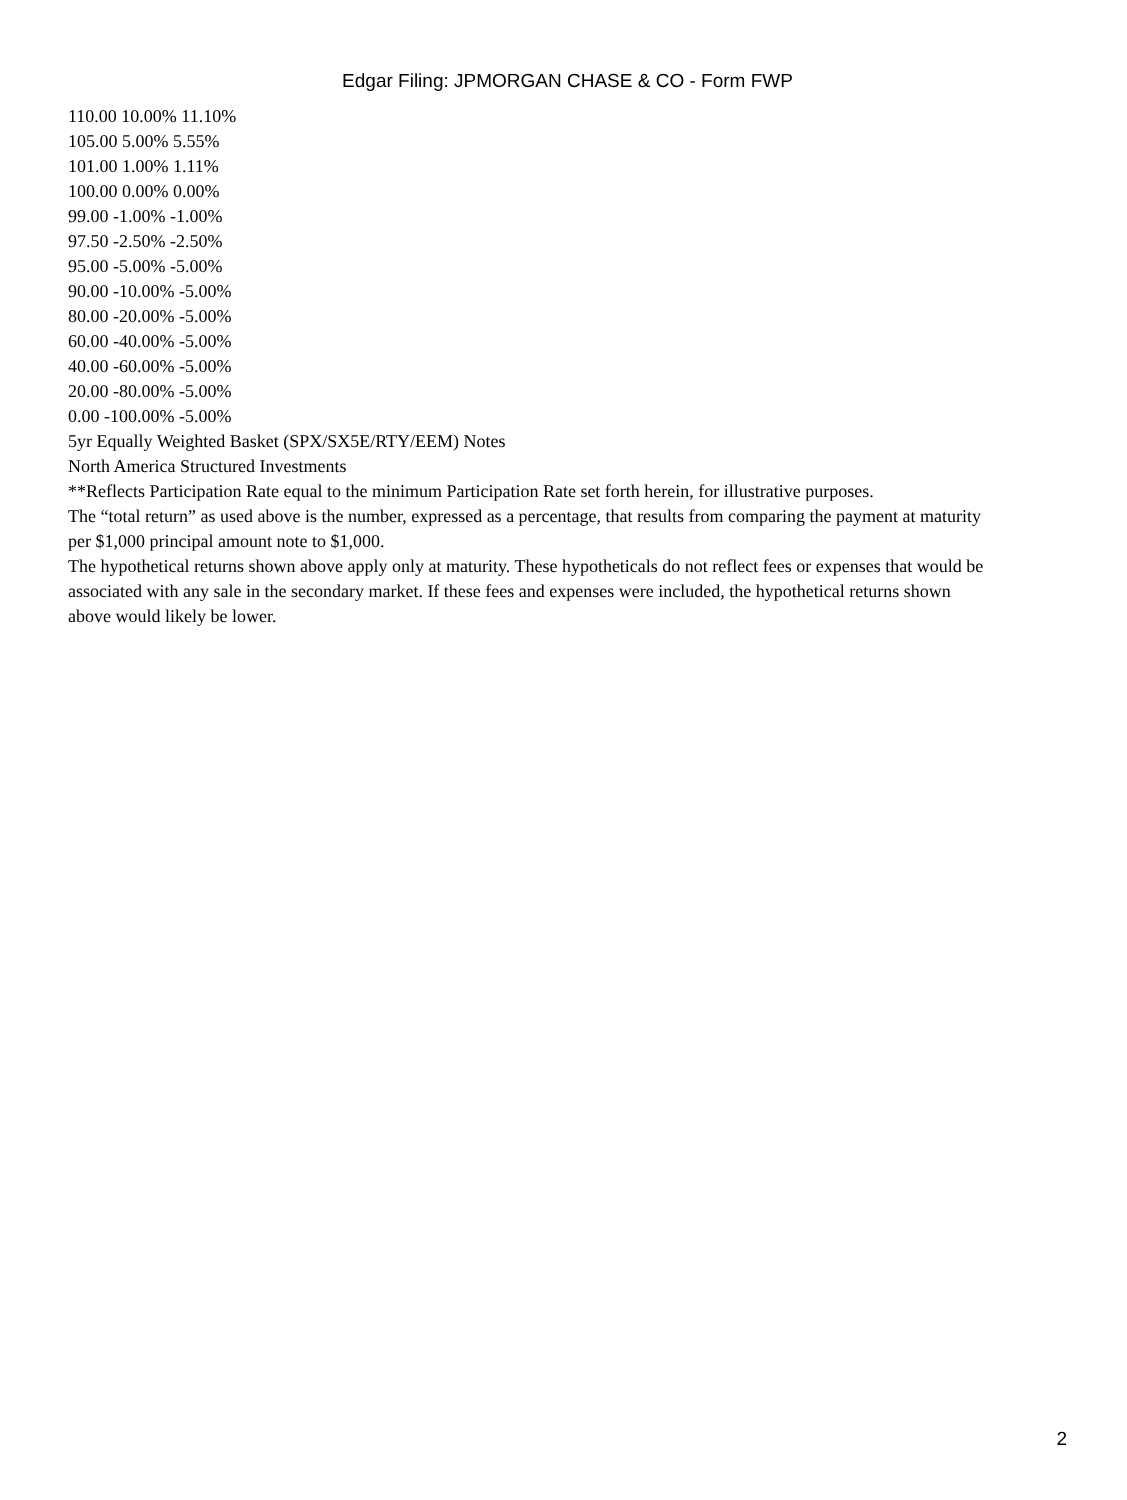Edgar Filing: JPMORGAN CHASE & CO - Form FWP
110.00 10.00% 11.10%
105.00 5.00% 5.55%
101.00 1.00% 1.11%
100.00 0.00% 0.00%
99.00 -1.00% -1.00%
97.50 -2.50% -2.50%
95.00 -5.00% -5.00%
90.00 -10.00% -5.00%
80.00 -20.00% -5.00%
60.00 -40.00% -5.00%
40.00 -60.00% -5.00%
20.00 -80.00% -5.00%
0.00 -100.00% -5.00%
5yr Equally Weighted Basket (SPX/SX5E/RTY/EEM) Notes
North America Structured Investments
**Reflects Participation Rate equal to the minimum Participation Rate set forth herein, for illustrative purposes.
The “total return” as used above is the number, expressed as a percentage, that results from comparing the payment at maturity
per $1,000 principal amount note to $1,000.
The hypothetical returns shown above apply only at maturity. These hypotheticals do not reflect fees or expenses that would be
associated with any sale in the secondary market. If these fees and expenses were included, the hypothetical returns shown
above would likely be lower.
2